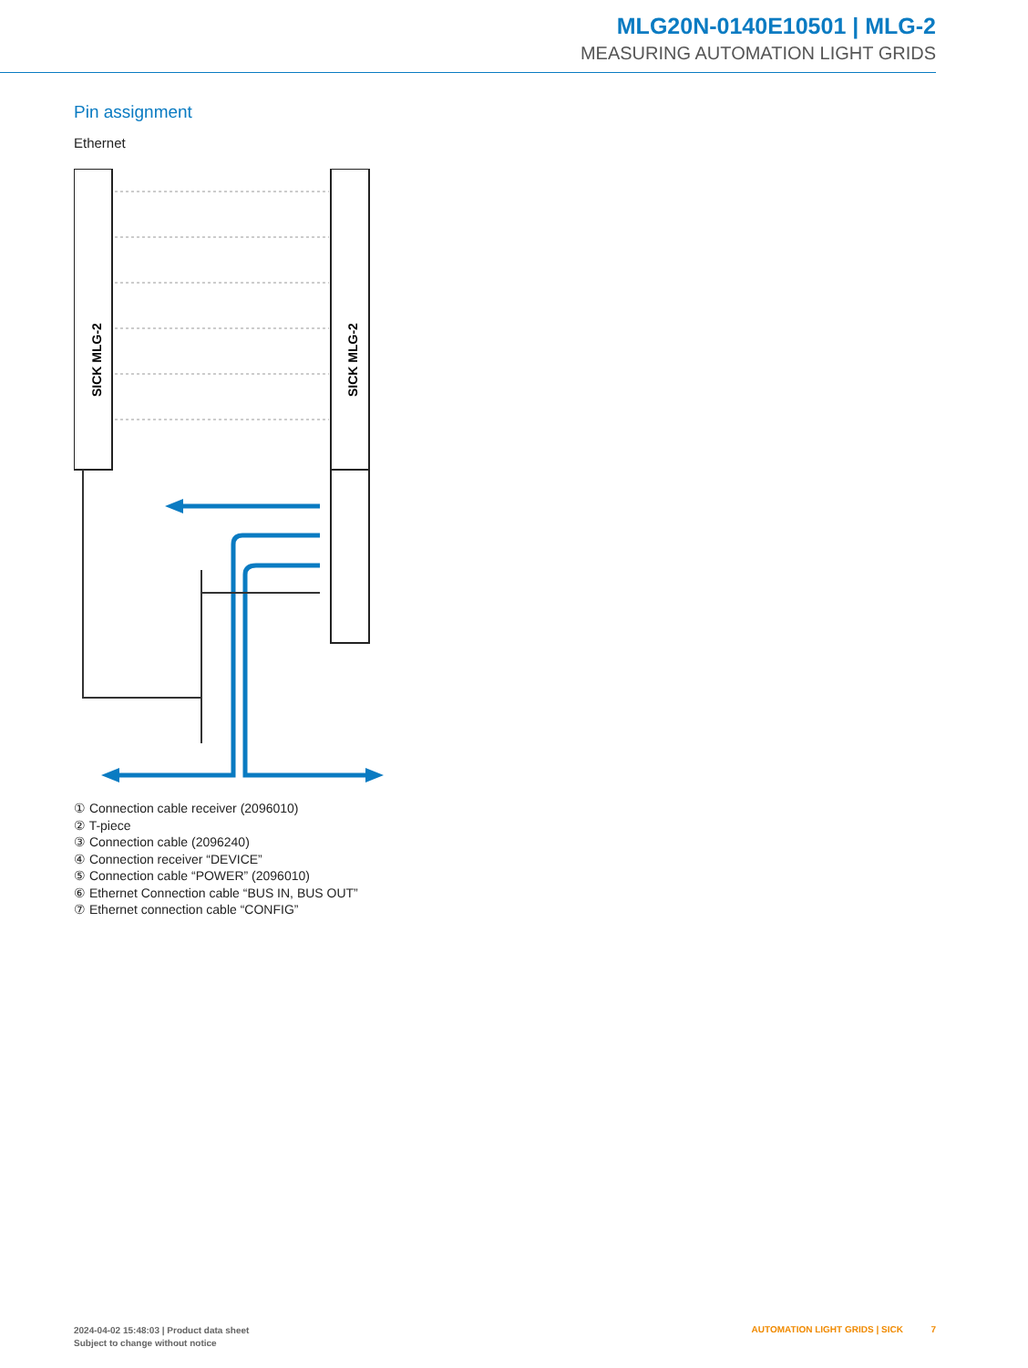MLG20N-0140E10501 | MLG-2
MEASURING AUTOMATION LIGHT GRIDS
Pin assignment
Ethernet
SICK MLG-2
SICK MLG-2
① Connection cable receiver (2096010)
② T-piece
③ Connection cable (2096240)
④ Connection receiver “DEVICE”
⑤ Connection cable “POWER” (2096010)
⑥ Ethernet Connection cable “BUS IN, BUS OUT”
⑦ Ethernet connection cable “CONFIG”
2024-04-02 15:48:03 | Product data sheet
Subject to change without notice
AUTOMATION LIGHT GRIDS | SICK 7